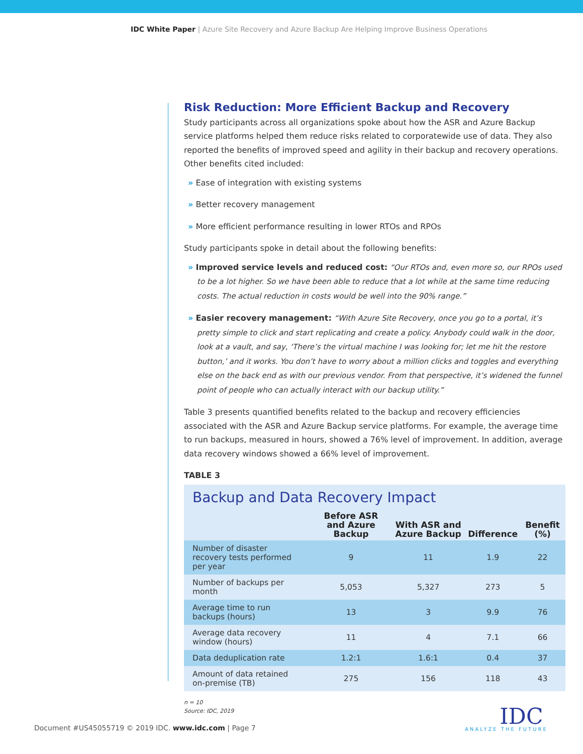IDC White Paper | Azure Site Recovery and Azure Backup Are Helping Improve Business Operations
Risk Reduction: More Efficient Backup and Recovery
Study participants across all organizations spoke about how the ASR and Azure Backup service platforms helped them reduce risks related to corporatewide use of data. They also reported the benefits of improved speed and agility in their backup and recovery operations. Other benefits cited included:
» Ease of integration with existing systems
» Better recovery management
» More efficient performance resulting in lower RTOs and RPOs
Study participants spoke in detail about the following benefits:
» Improved service levels and reduced cost: “Our RTOs and, even more so, our RPOs used to be a lot higher. So we have been able to reduce that a lot while at the same time reducing costs. The actual reduction in costs would be well into the 90% range.”
» Easier recovery management: “With Azure Site Recovery, once you go to a portal, it’s pretty simple to click and start replicating and create a policy. Anybody could walk in the door, look at a vault, and say, ‘There’s the virtual machine I was looking for; let me hit the restore button,’ and it works. You don’t have to worry about a million clicks and toggles and everything else on the back end as with our previous vendor. From that perspective, it’s widened the funnel point of people who can actually interact with our backup utility.”
Table 3 presents quantified benefits related to the backup and recovery efficiencies associated with the ASR and Azure Backup service platforms. For example, the average time to run backups, measured in hours, showed a 76% level of improvement. In addition, average data recovery windows showed a 66% level of improvement.
TABLE 3
Backup and Data Recovery Impact
| | Before ASR and Azure Backup | With ASR and Azure Backup | Difference | Benefit (%) |
| --- | --- | --- | --- | --- |
| Number of disaster recovery tests performed per year | 9 | 11 | 1.9 | 22 |
| Number of backups per month | 5,053 | 5,327 | 273 | 5 |
| Average time to run backups (hours) | 13 | 3 | 9.9 | 76 |
| Average data recovery window (hours) | 11 | 4 | 7.1 | 66 |
| Data deduplication rate | 1.2:1 | 1.6:1 | 0.4 | 37 |
| Amount of data retained on-premise (TB) | 275 | 156 | 118 | 43 |
n = 10
Source: IDC, 2019
Document #US45055719 © 2019 IDC. www.idc.com | Page 7
IDC
ANALYZE THE FUTURE